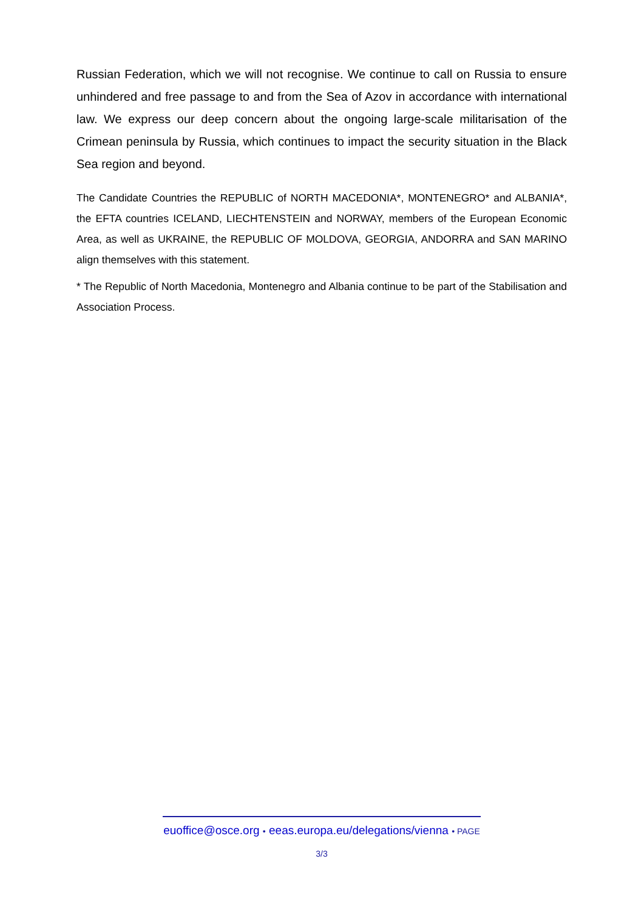Russian Federation, which we will not recognise. We continue to call on Russia to ensure unhindered and free passage to and from the Sea of Azov in accordance with international law. We express our deep concern about the ongoing large-scale militarisation of the Crimean peninsula by Russia, which continues to impact the security situation in the Black Sea region and beyond.
The Candidate Countries the REPUBLIC of NORTH MACEDONIA*, MONTENEGRO* and AL­BANIA*, the EFTA countries ICELAND, LIECHTENSTEIN and NORWAY, members of the Eu­ropean Economic Area, as well as UKRAINE, the REPUBLIC OF MOLDOVA, GEORGIA, AN­DORRA and SAN MARINO align themselves with this statement.
* The Republic of North Macedonia, Montenegro and Albania continue to be part of the Stabi­lisation and Association Process.
euoffice@osce.org • eeas.europa.eu/delega­tions/vienna • PAGE 3/3